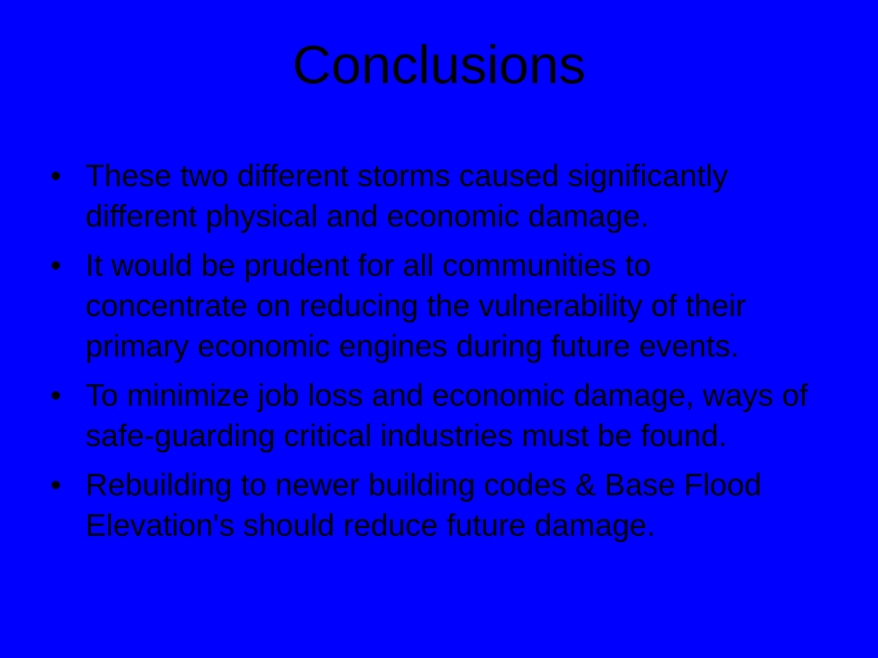Conclusions
• These two different storms caused significantly different physical and economic damage.
• It would be prudent for all communities to concentrate on reducing the vulnerability of their primary economic engines during future events.
• To minimize job loss and economic damage, ways of safe-guarding critical industries must be found.
• Rebuilding to newer building codes & Base Flood Elevation's should reduce future damage.